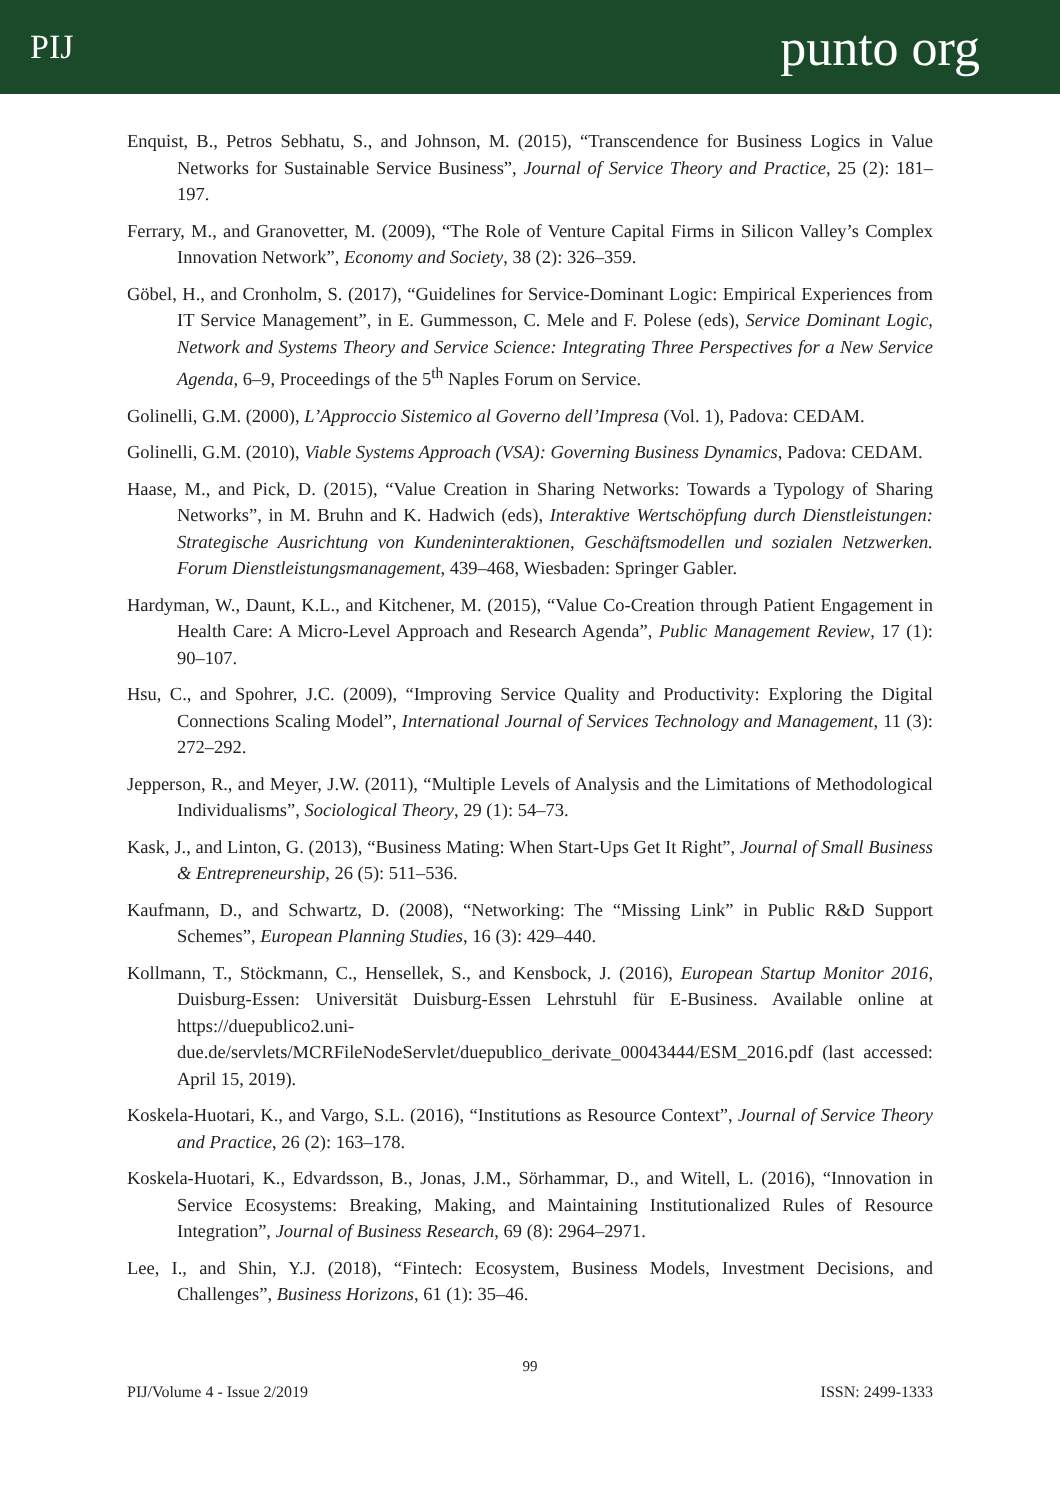PIJ punto org
Enquist, B., Petros Sebhatu, S., and Johnson, M. (2015), “Transcendence for Business Logics in Value Networks for Sustainable Service Business”, Journal of Service Theory and Practice, 25 (2): 181–197.
Ferrary, M., and Granovetter, M. (2009), “The Role of Venture Capital Firms in Silicon Valley’s Complex Innovation Network”, Economy and Society, 38 (2): 326–359.
Göbel, H., and Cronholm, S. (2017), “Guidelines for Service-Dominant Logic: Empirical Experiences from IT Service Management”, in E. Gummesson, C. Mele and F. Polese (eds), Service Dominant Logic, Network and Systems Theory and Service Science: Integrating Three Perspectives for a New Service Agenda, 6–9, Proceedings of the 5<sup>th</sup> Naples Forum on Service.
Golinelli, G.M. (2000), L’Approccio Sistemico al Governo dell’Impresa (Vol. 1), Padova: CEDAM.
Golinelli, G.M. (2010), Viable Systems Approach (VSA): Governing Business Dynamics, Padova: CEDAM.
Haase, M., and Pick, D. (2015), “Value Creation in Sharing Networks: Towards a Typology of Sharing Networks”, in M. Bruhn and K. Hadwich (eds), Interaktive Wertschöpfung durch Dienstleistungen: Strategische Ausrichtung von Kundeninteraktionen, Geschäftsmodellen und sozialen Netzwerken. Forum Dienstleistungsmanagement, 439–468, Wiesbaden: Springer Gabler.
Hardyman, W., Daunt, K.L., and Kitchener, M. (2015), “Value Co-Creation through Patient Engagement in Health Care: A Micro-Level Approach and Research Agenda”, Public Management Review, 17 (1): 90–107.
Hsu, C., and Spohrer, J.C. (2009), “Improving Service Quality and Productivity: Exploring the Digital Connections Scaling Model”, International Journal of Services Technology and Management, 11 (3): 272–292.
Jepperson, R., and Meyer, J.W. (2011), “Multiple Levels of Analysis and the Limitations of Methodological Individualisms”, Sociological Theory, 29 (1): 54–73.
Kask, J., and Linton, G. (2013), “Business Mating: When Start-Ups Get It Right”, Journal of Small Business & Entrepreneurship, 26 (5): 511–536.
Kaufmann, D., and Schwartz, D. (2008), “Networking: The “Missing Link” in Public R&D Support Schemes”, European Planning Studies, 16 (3): 429–440.
Kollmann, T., Stöckmann, C., Hensellek, S., and Kensbock, J. (2016), European Startup Monitor 2016, Duisburg-Essen: Universität Duisburg-Essen Lehrstuhl für E-Business. Available online at https://duepublico2.uni-due.de/servlets/MCRFileNodeServlet/duepublico_derivate_00043444/ESM_2016.pdf (last accessed: April 15, 2019).
Koskela-Huotari, K., and Vargo, S.L. (2016), “Institutions as Resource Context”, Journal of Service Theory and Practice, 26 (2): 163–178.
Koskela-Huotari, K., Edvardsson, B., Jonas, J.M., Sörhammar, D., and Witell, L. (2016), “Innovation in Service Ecosystems: Breaking, Making, and Maintaining Institutionalized Rules of Resource Integration”, Journal of Business Research, 69 (8): 2964–2971.
Lee, I., and Shin, Y.J. (2018), “Fintech: Ecosystem, Business Models, Investment Decisions, and Challenges”, Business Horizons, 61 (1): 35–46.
99
PIJ/Volume 4 - Issue 2/2019 ISSN: 2499-1333